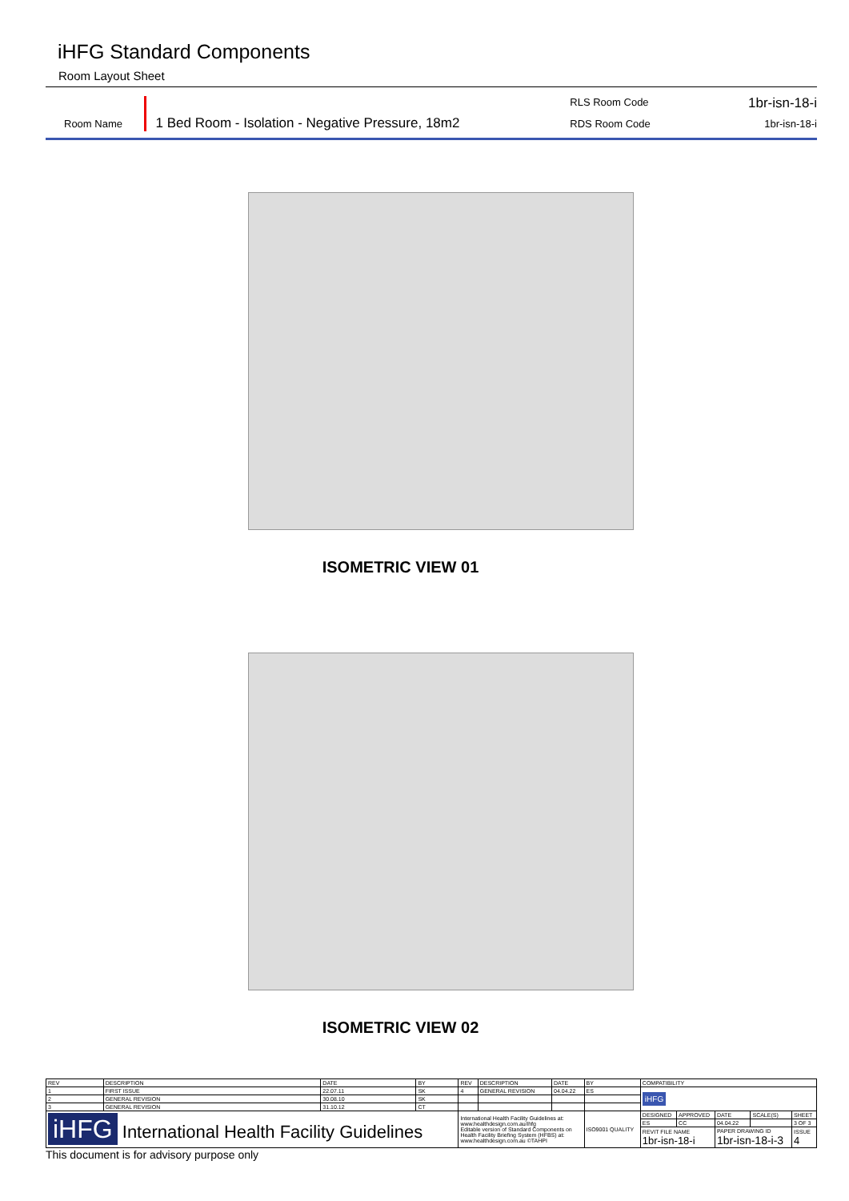iHFG Standard Components
Room Layout Sheet
Room Name
1 Bed Room - Isolation - Negative Pressure, 18m2
RLS Room Code
RDS Room Code
1br-isn-18-i
1br-isn-18-i
ISOMETRIC VIEW 01
ISOMETRIC VIEW 02
| REV | DESCRIPTION | DATE | BY | REV | DESCRIPTION | DATE | BY | COMPATIBILITY | | | | |
| 1 | FIRST ISSUE | 22.07.11 | SK | 4 | GENERAL REVISION | 04.04.22 | ES | iHFG | | | | |
| 2 | GENERAL REVISION | 30.08.10 | SK | | | | | | | | | |
| 3 | GENERAL REVISION | 31.10.12 | CT | | | | | | | | | |
| iHFG International Health Facility Guidelines | | | | International Health Facility Guidelines at: www.healthdesign.com.au/ihfg Editable version of Standard Components on Health Facility Briefing System (HFBS) at: www.healthdesign.com.au ©TAHPI | | | ISO9001 QUALITY | DESIGNED | APPROVED | DATE | SCALE(S) | SHEET |
| | | | | | | | | ES | CC | 04.04.22 | | 3 OF 3 |
| | | | | | | | | REVIT FILE NAME 1br-isn-18-i | | PAPER DRAWING ID 1br-isn-18-i-3 | | ISSUE 4 |
This document is for advisory purpose only